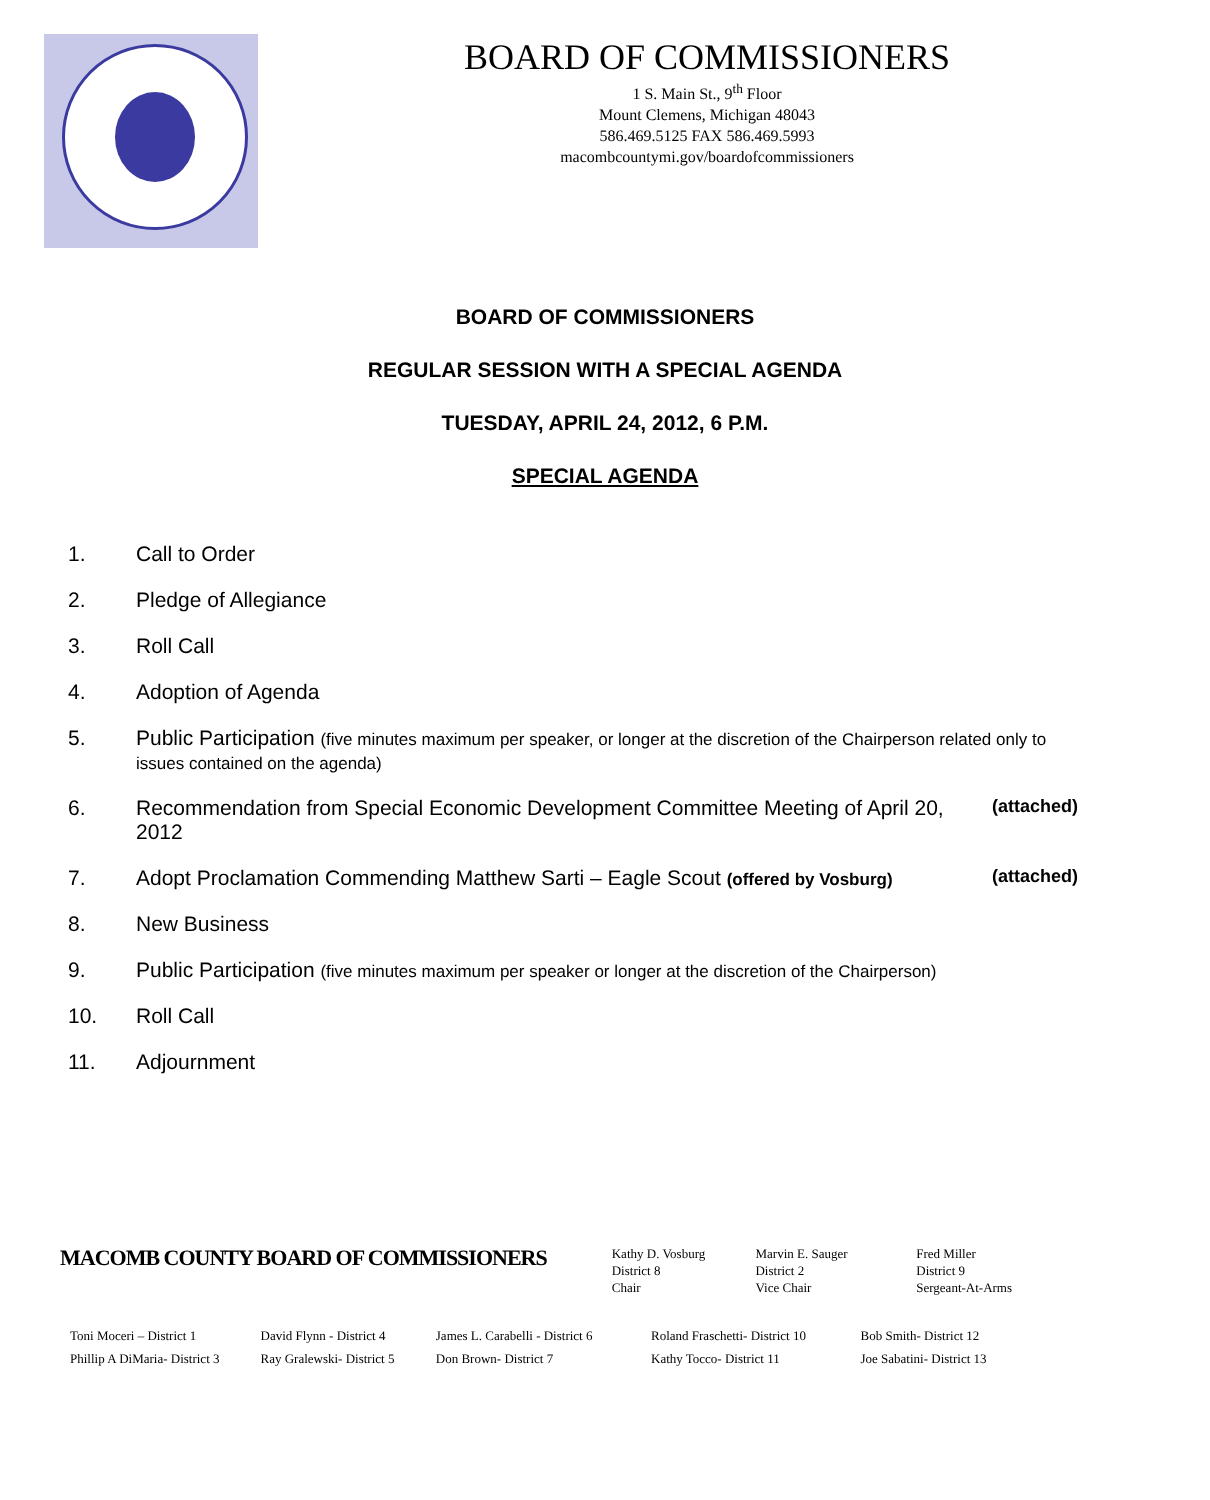BOARD OF COMMISSIONERS
1 S. Main St., 9<sup>th</sup> Floor
Mount Clemens, Michigan 48043
586.469.5125 FAX 586.469.5993
macombcountymi.gov/boardofcommissioners
BOARD OF COMMISSIONERS
REGULAR SESSION WITH A SPECIAL AGENDA
TUESDAY, APRIL 24, 2012, 6 P.M.
SPECIAL AGENDA
1. Call to Order
2. Pledge of Allegiance
3. Roll Call
4. Adoption of Agenda
5. Public Participation (five minutes maximum per speaker, or longer at the discretion of the Chairperson related only to issues contained on the agenda)
6. Recommendation from Special Economic Development Committee Meeting of April 20, 2012
(attached)
7. Adopt Proclamation Commending Matthew Sarti – Eagle Scout (offered by Vosburg)
(attached)
8. New Business
9. Public Participation (five minutes maximum per speaker or longer at the discretion of the Chairperson)
10. Roll Call
11. Adjournment
MACOMB COUNTY BOARD OF COMMISSIONERS
Kathy D. Vosburg
District 8
Chair
Marvin E. Sauger
District 2
Vice Chair
Fred Miller
District 9
Sergeant-At-Arms
Toni Moceri – District 1
Phillip A DiMaria- District 3
David Flynn - District 4
Ray Gralewski- District 5
James L. Carabelli - District 6
Don Brown- District 7
Roland Fraschetti- District 10
Kathy Tocco- District 11
Bob Smith- District 12
Joe Sabatini- District 13